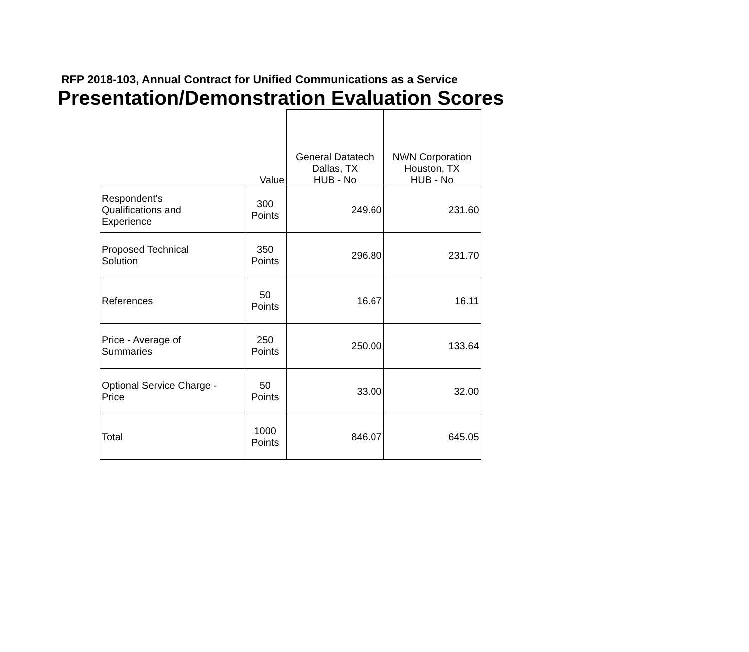RFP 2018-103, Annual Contract for Unified Communications as a Service
Presentation/Demonstration Evaluation Scores
| | Value | General Datatech Dallas, TX HUB - No | NWN Corporation Houston, TX HUB - No |
| --- | --- | --- | --- |
| Respondent's Qualifications and Experience | 300 Points | 249.60 | 231.60 |
| Proposed Technical Solution | 350 Points | 296.80 | 231.70 |
| References | 50 Points | 16.67 | 16.11 |
| Price - Average of Summaries | 250 Points | 250.00 | 133.64 |
| Optional Service Charge - Price | 50 Points | 33.00 | 32.00 |
| Total | 1000 Points | 846.07 | 645.05 |